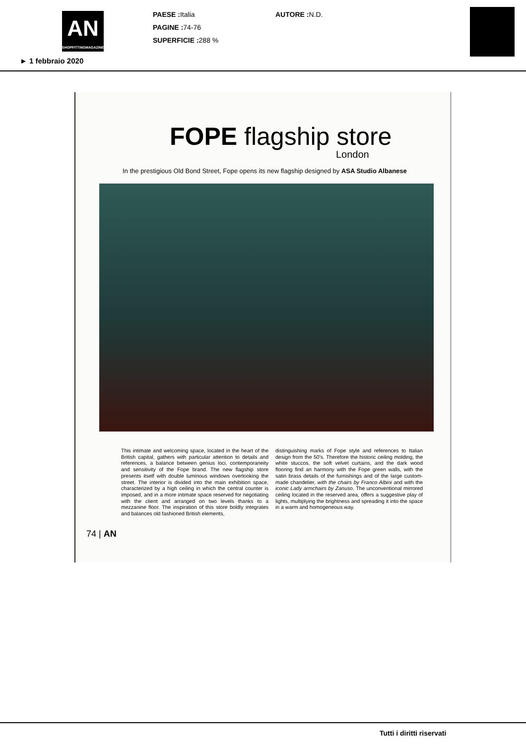AN
SHOPFITTINGMAGAZINE
PAESE : Italia
PAGINE : 74-76
SUPERFICIE : 288 %
AUTORE : N.D.
► 1 febbraio 2020
FOPE flagship store
London
In the prestigious Old Bond Street, Fope opens its new flagship designed by ASA Studio Albanese
This intimate and welcoming space, located in the heart of the British capital, gathers with particular attention to details and references, a balance between genius loci, contemporaneity and sensitivity of the Fope brand. The new flagship store presents itself with double luminous windows overlooking the street. The interior is divided into the main exhibition space, characterized by a high ceiling in which the central counter is imposed, and in a more intimate space reserved for negotiating with the client and arranged on two levels thanks to a mezzanine floor. The inspiration of this store boldly integrates and balances old fashioned British elements,
distinguishing marks of Fope style and references to Italian design from the 50's. Therefore the historic ceiling molding, the white stuccos, the soft velvet curtains, and the dark wood flooring find an harmony with the Fope green walls, with the satin brass details of the furnishings and of the large custom-made chandelier, with the chairs by Franco Albini and with the iconic Lady armchairs by Zanuso. The unconventional mirrored ceiling located in the reserved area, offers a suggestive play of lights, multiplying the brightness and spreading it into the space in a warm and homogeneous way.
74 | AN
Tutti i diritti riservati